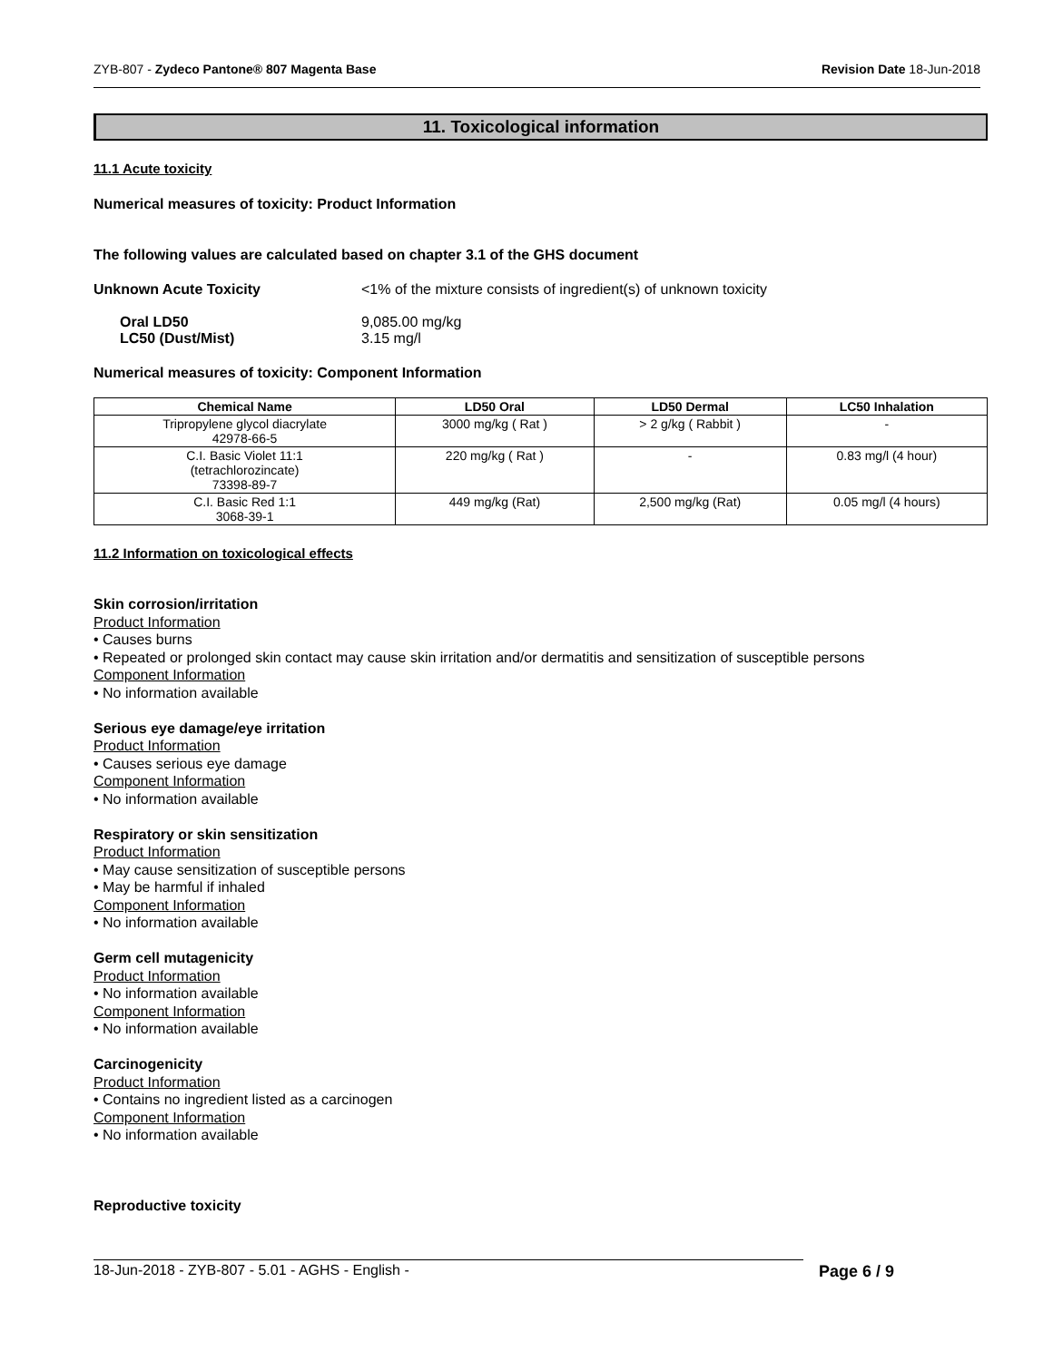ZYB-807 - Zydeco Pantone® 807 Magenta Base Revision Date 18-Jun-2018
11. Toxicological information
11.1 Acute toxicity
Numerical measures of toxicity: Product Information
The following values are calculated based on chapter 3.1 of the GHS document
Unknown Acute Toxicity <1% of the mixture consists of ingredient(s) of unknown toxicity
Oral LD50
LC50 (Dust/Mist) 9,085.00 mg/kg
3.15 mg/l
Numerical measures of toxicity: Component Information
| Chemical Name | LD50 Oral | LD50 Dermal | LC50 Inhalation |
| --- | --- | --- | --- |
| Tripropylene glycol diacrylate 42978-66-5 | 3000 mg/kg ( Rat ) | > 2 g/kg ( Rabbit ) | - |
| C.I. Basic Violet 11:1 (tetrachlorozincate) 73398-89-7 | 220 mg/kg ( Rat ) | - | 0.83 mg/l (4 hour) |
| C.I. Basic Red 1:1 3068-39-1 | 449 mg/kg (Rat) | 2,500 mg/kg (Rat) | 0.05 mg/l (4 hours) |
11.2 Information on toxicological effects
Skin corrosion/irritation
Product Information
• Causes burns
• Repeated or prolonged skin contact may cause skin irritation and/or dermatitis and sensitization of susceptible persons
Component Information
• No information available
Serious eye damage/eye irritation
Product Information
• Causes serious eye damage
Component Information
• No information available
Respiratory or skin sensitization
Product Information
• May cause sensitization of susceptible persons
• May be harmful if inhaled
Component Information
• No information available
Germ cell mutagenicity
Product Information
• No information available
Component Information
• No information available
Carcinogenicity
Product Information
• Contains no ingredient listed as a carcinogen
Component Information
• No information available
Reproductive toxicity
18-Jun-2018 - ZYB-807 - 5.01 - AGHS - English - Page 6 / 9